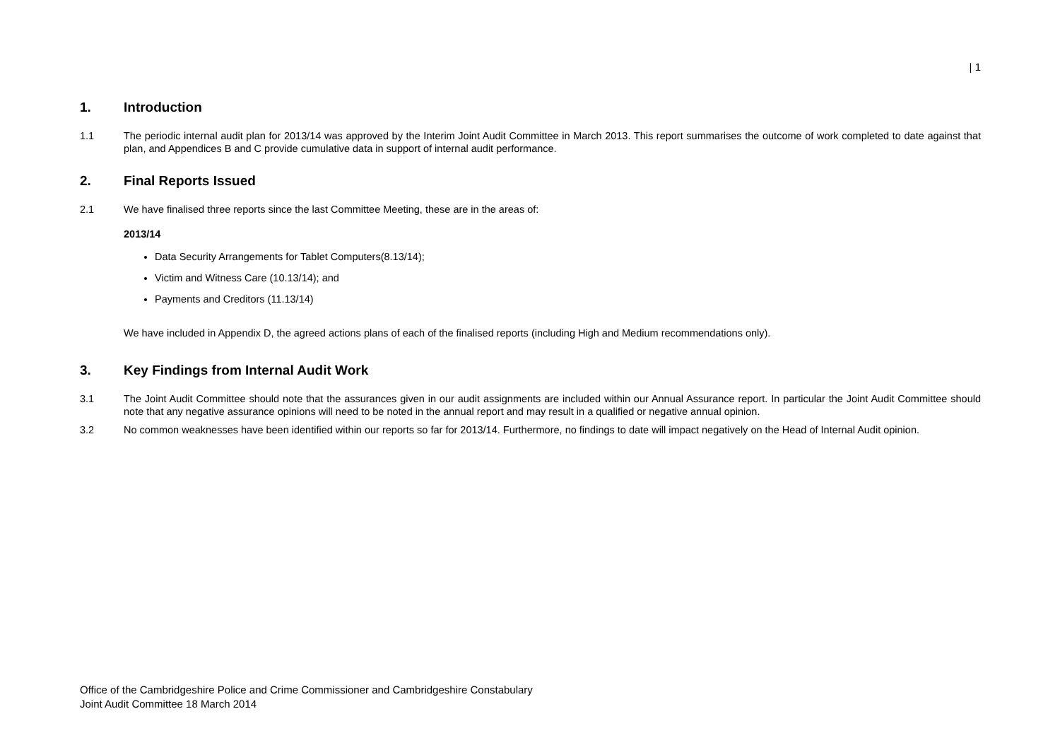| 1
1. Introduction
1.1 The periodic internal audit plan for 2013/14 was approved by the Interim Joint Audit Committee in March 2013. This report summarises the outcome of work completed to date against that plan, and Appendices B and C provide cumulative data in support of internal audit performance.
2. Final Reports Issued
2.1 We have finalised three reports since the last Committee Meeting, these are in the areas of:
2013/14
Data Security Arrangements for Tablet Computers(8.13/14);
Victim and Witness Care (10.13/14); and
Payments and Creditors (11.13/14)
We have included in Appendix D, the agreed actions plans of each of the finalised reports (including High and Medium recommendations only).
3. Key Findings from Internal Audit Work
3.1 The Joint Audit Committee should note that the assurances given in our audit assignments are included within our Annual Assurance report. In particular the Joint Audit Committee should note that any negative assurance opinions will need to be noted in the annual report and may result in a qualified or negative annual opinion.
3.2 No common weaknesses have been identified within our reports so far for 2013/14. Furthermore, no findings to date will impact negatively on the Head of Internal Audit opinion.
Office of the Cambridgeshire Police and Crime Commissioner and Cambridgeshire Constabulary
Joint Audit Committee 18 March 2014